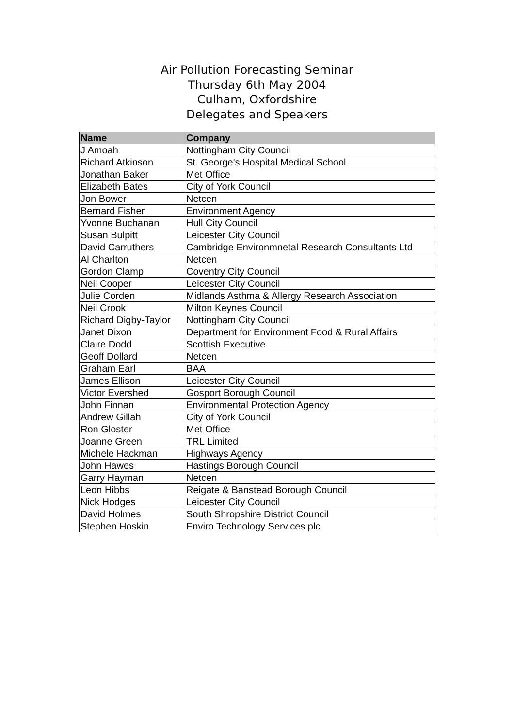Air Pollution Forecasting Seminar
Thursday 6th May 2004
Culham, Oxfordshire
Delegates and Speakers
| Name | Company |
| --- | --- |
| J Amoah | Nottingham City Council |
| Richard Atkinson | St. George's Hospital Medical School |
| Jonathan Baker | Met Office |
| Elizabeth Bates | City of York Council |
| Jon Bower | Netcen |
| Bernard Fisher | Environment Agency |
| Yvonne Buchanan | Hull City Council |
| Susan Bulpitt | Leicester City Council |
| David Carruthers | Cambridge Environmnetal Research Consultants Ltd |
| Al Charlton | Netcen |
| Gordon Clamp | Coventry City Council |
| Neil Cooper | Leicester City Council |
| Julie Corden | Midlands Asthma & Allergy Research Association |
| Neil Crook | Milton Keynes Council |
| Richard Digby-Taylor | Nottingham City Council |
| Janet Dixon | Department for Environment Food & Rural Affairs |
| Claire Dodd | Scottish Executive |
| Geoff Dollard | Netcen |
| Graham Earl | BAA |
| James Ellison | Leicester City Council |
| Victor Evershed | Gosport Borough Council |
| John Finnan | Environmental Protection Agency |
| Andrew Gillah | City of York Council |
| Ron Gloster | Met Office |
| Joanne Green | TRL Limited |
| Michele Hackman | Highways Agency |
| John Hawes | Hastings Borough Council |
| Garry Hayman | Netcen |
| Leon Hibbs | Reigate & Banstead Borough Council |
| Nick Hodges | Leicester City Council |
| David Holmes | South Shropshire District Council |
| Stephen Hoskin | Enviro Technology Services plc |